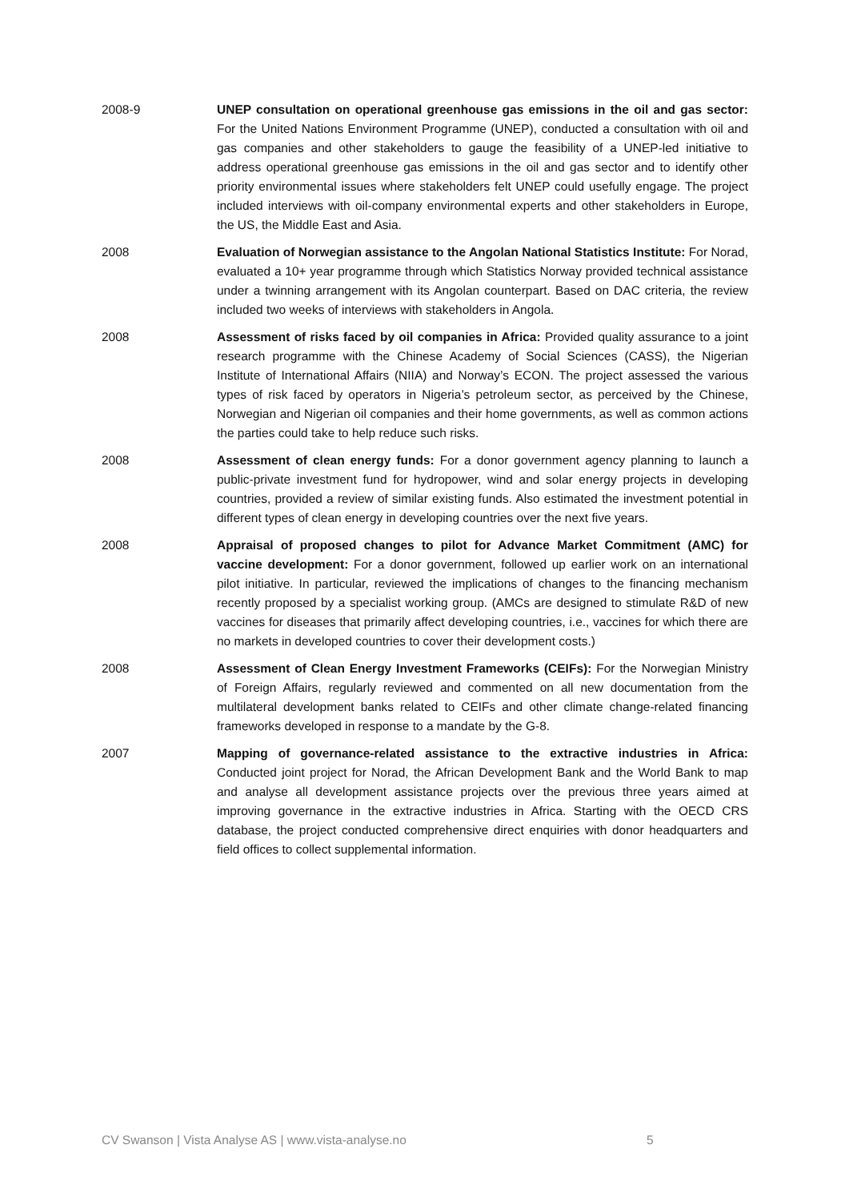2008-9 UNEP consultation on operational greenhouse gas emissions in the oil and gas sector: For the United Nations Environment Programme (UNEP), conducted a consultation with oil and gas companies and other stakeholders to gauge the feasibility of a UNEP-led initiative to address operational greenhouse gas emissions in the oil and gas sector and to identify other priority environmental issues where stakeholders felt UNEP could usefully engage. The project included interviews with oil-company environmental experts and other stakeholders in Europe, the US, the Middle East and Asia.
2008 Evaluation of Norwegian assistance to the Angolan National Statistics Institute: For Norad, evaluated a 10+ year programme through which Statistics Norway provided technical assistance under a twinning arrangement with its Angolan counterpart. Based on DAC criteria, the review included two weeks of interviews with stakeholders in Angola.
2008 Assessment of risks faced by oil companies in Africa: Provided quality assurance to a joint research programme with the Chinese Academy of Social Sciences (CASS), the Nigerian Institute of International Affairs (NIIA) and Norway’s ECON. The project assessed the various types of risk faced by operators in Nigeria’s petroleum sector, as perceived by the Chinese, Norwegian and Nigerian oil companies and their home governments, as well as common actions the parties could take to help reduce such risks.
2008 Assessment of clean energy funds: For a donor government agency planning to launch a public-private investment fund for hydropower, wind and solar energy projects in developing countries, provided a review of similar existing funds. Also estimated the investment potential in different types of clean energy in developing countries over the next five years.
2008 Appraisal of proposed changes to pilot for Advance Market Commitment (AMC) for vaccine development: For a donor government, followed up earlier work on an international pilot initiative. In particular, reviewed the implications of changes to the financing mechanism recently proposed by a specialist working group. (AMCs are designed to stimulate R&D of new vaccines for diseases that primarily affect developing countries, i.e., vaccines for which there are no markets in developed countries to cover their development costs.)
2008 Assessment of Clean Energy Investment Frameworks (CEIFs): For the Norwegian Ministry of Foreign Affairs, regularly reviewed and commented on all new documentation from the multilateral development banks related to CEIFs and other climate change-related financing frameworks developed in response to a mandate by the G-8.
2007 Mapping of governance-related assistance to the extractive industries in Africa: Conducted joint project for Norad, the African Development Bank and the World Bank to map and analyse all development assistance projects over the previous three years aimed at improving governance in the extractive industries in Africa. Starting with the OECD CRS database, the project conducted comprehensive direct enquiries with donor headquarters and field offices to collect supplemental information.
CV Swanson | Vista Analyse AS | www.vista-analyse.no
5